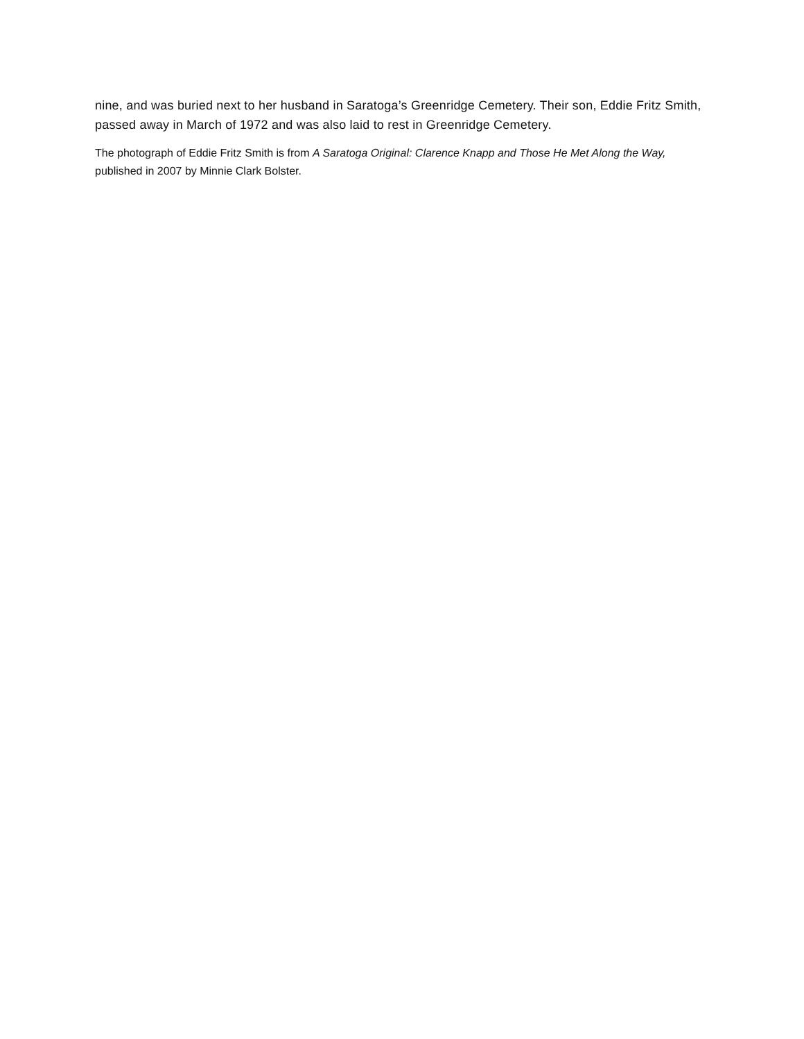nine, and was buried next to her husband in Saratoga’s Greenridge Cemetery. Their son, Eddie Fritz Smith, passed away in March of 1972 and was also laid to rest in Greenridge Cemetery.
The photograph of Eddie Fritz Smith is from A Saratoga Original: Clarence Knapp and Those He Met Along the Way, published in 2007 by Minnie Clark Bolster.